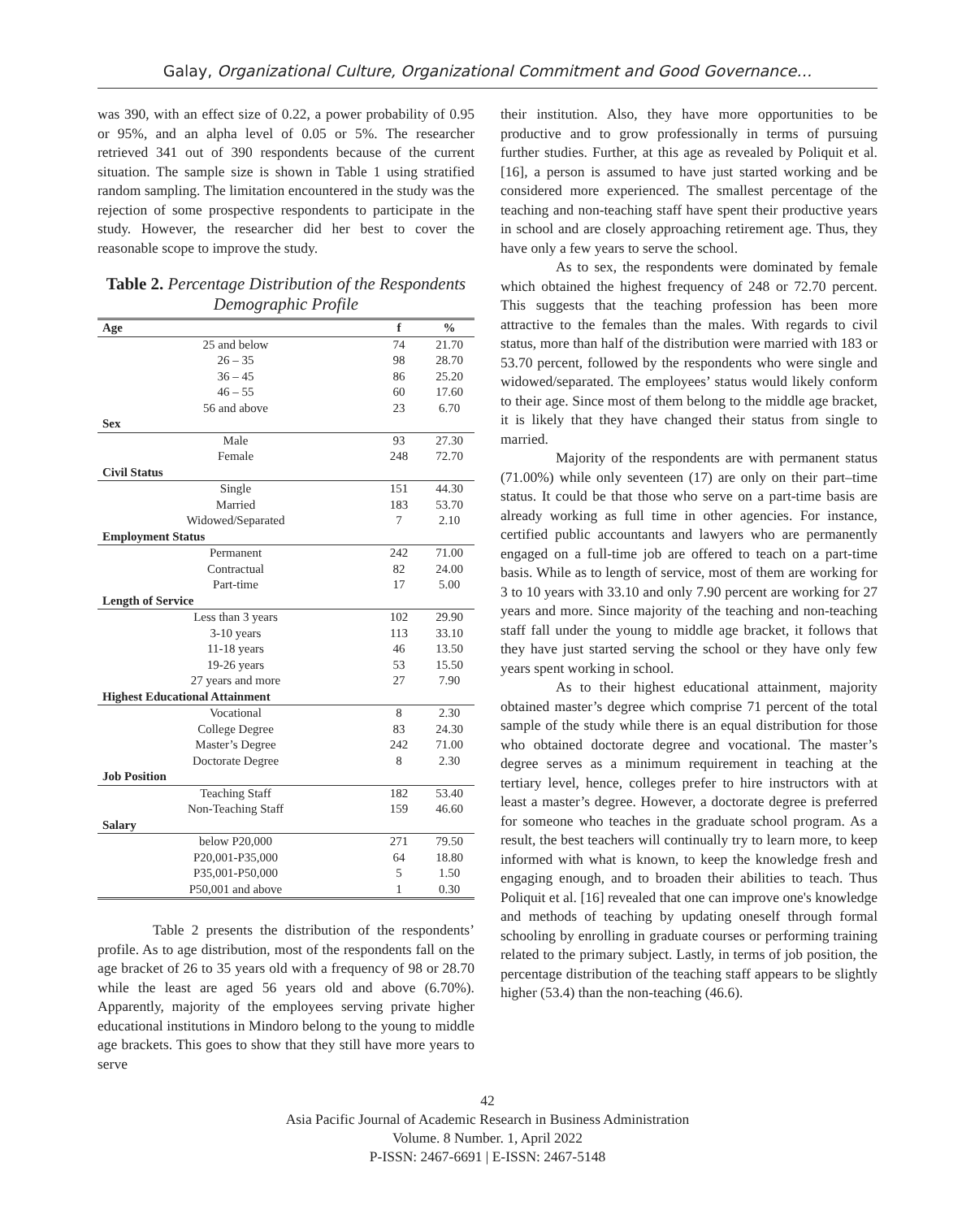Galay, Organizational Culture, Organizational Commitment and Good Governance…
was 390, with an effect size of 0.22, a power probability of 0.95 or 95%, and an alpha level of 0.05 or 5%. The researcher retrieved 341 out of 390 respondents because of the current situation. The sample size is shown in Table 1 using stratified random sampling. The limitation encountered in the study was the rejection of some prospective respondents to participate in the study. However, the researcher did her best to cover the reasonable scope to improve the study.
Table 2. Percentage Distribution of the Respondents Demographic Profile
| Age | f | % |
| --- | --- | --- |
| 25 and below | 74 | 21.70 |
| 26 – 35 | 98 | 28.70 |
| 36 – 45 | 86 | 25.20 |
| 46 – 55 | 60 | 17.60 |
| 56 and above | 23 | 6.70 |
| Sex | | |
| Male | 93 | 27.30 |
| Female | 248 | 72.70 |
| Civil Status | | |
| Single | 151 | 44.30 |
| Married | 183 | 53.70 |
| Widowed/Separated | 7 | 2.10 |
| Employment Status | | |
| Permanent | 242 | 71.00 |
| Contractual | 82 | 24.00 |
| Part-time | 17 | 5.00 |
| Length of Service | | |
| Less than 3 years | 102 | 29.90 |
| 3-10 years | 113 | 33.10 |
| 11-18 years | 46 | 13.50 |
| 19-26 years | 53 | 15.50 |
| 27 years and more | 27 | 7.90 |
| Highest Educational Attainment | | |
| Vocational | 8 | 2.30 |
| College Degree | 83 | 24.30 |
| Master’s Degree | 242 | 71.00 |
| Doctorate Degree | 8 | 2.30 |
| Job Position | | |
| Teaching Staff | 182 | 53.40 |
| Non-Teaching Staff | 159 | 46.60 |
| Salary | | |
| below P20,000 | 271 | 79.50 |
| P20,001-P35,000 | 64 | 18.80 |
| P35,001-P50,000 | 5 | 1.50 |
| P50,001 and above | 1 | 0.30 |
Table 2 presents the distribution of the respondents’ profile. As to age distribution, most of the respondents fall on the age bracket of 26 to 35 years old with a frequency of 98 or 28.70 while the least are aged 56 years old and above (6.70%). Apparently, majority of the employees serving private higher educational institutions in Mindoro belong to the young to middle age brackets. This goes to show that they still have more years to serve
their institution. Also, they have more opportunities to be productive and to grow professionally in terms of pursuing further studies. Further, at this age as revealed by Poliquit et al. [16], a person is assumed to have just started working and be considered more experienced. The smallest percentage of the teaching and non-teaching staff have spent their productive years in school and are closely approaching retirement age. Thus, they have only a few years to serve the school.
As to sex, the respondents were dominated by female which obtained the highest frequency of 248 or 72.70 percent. This suggests that the teaching profession has been more attractive to the females than the males. With regards to civil status, more than half of the distribution were married with 183 or 53.70 percent, followed by the respondents who were single and widowed/separated. The employees’ status would likely conform to their age. Since most of them belong to the middle age bracket, it is likely that they have changed their status from single to married.
Majority of the respondents are with permanent status (71.00%) while only seventeen (17) are only on their part–time status. It could be that those who serve on a part-time basis are already working as full time in other agencies. For instance, certified public accountants and lawyers who are permanently engaged on a full-time job are offered to teach on a part-time basis. While as to length of service, most of them are working for 3 to 10 years with 33.10 and only 7.90 percent are working for 27 years and more. Since majority of the teaching and non-teaching staff fall under the young to middle age bracket, it follows that they have just started serving the school or they have only few years spent working in school.
As to their highest educational attainment, majority obtained master’s degree which comprise 71 percent of the total sample of the study while there is an equal distribution for those who obtained doctorate degree and vocational. The master’s degree serves as a minimum requirement in teaching at the tertiary level, hence, colleges prefer to hire instructors with at least a master’s degree. However, a doctorate degree is preferred for someone who teaches in the graduate school program. As a result, the best teachers will continually try to learn more, to keep informed with what is known, to keep the knowledge fresh and engaging enough, and to broaden their abilities to teach. Thus Poliquit et al. [16] revealed that one can improve one's knowledge and methods of teaching by updating oneself through formal schooling by enrolling in graduate courses or performing training related to the primary subject. Lastly, in terms of job position, the percentage distribution of the teaching staff appears to be slightly higher (53.4) than the non-teaching (46.6).
42
Asia Pacific Journal of Academic Research in Business Administration
Volume. 8 Number. 1, April 2022
P-ISSN: 2467-6691 | E-ISSN: 2467-5148